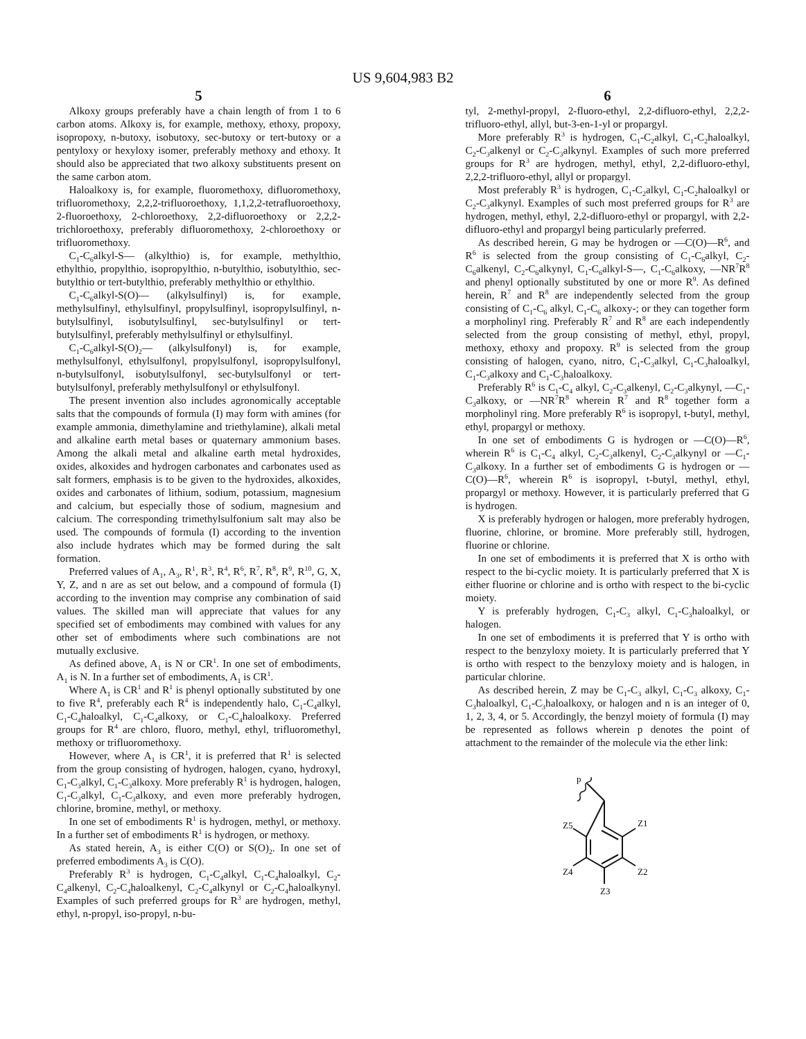US 9,604,983 B2
5
Alkoxy groups preferably have a chain length of from 1 to 6 carbon atoms. Alkoxy is, for example, methoxy, ethoxy, propoxy, isopropoxy, n-butoxy, isobutoxy, sec-butoxy or tert-butoxy or a pentyloxy or hexyloxy isomer, preferably methoxy and ethoxy. It should also be appreciated that two alkoxy substituents present on the same carbon atom.
Haloalkoxy is, for example, fluoromethoxy, difluoromethoxy, trifluoromethoxy, 2,2,2-trifluoroethoxy, 1,1,2,2-tetrafluoroethoxy, 2-fluoroethoxy, 2-chloroethoxy, 2,2-difluoroethoxy or 2,2,2-trichloroethoxy, preferably difluoromethoxy, 2-chloroethoxy or trifluoromethoxy.
C<sub>1</sub>-C<sub>6</sub>alkyl-S— (alkylthio) is, for example, methylthio, ethylthio, propylthio, isopropylthio, n-butylthio, isobutylthio, sec-butylthio or tert-butylthio, preferably methylthio or ethylthio.
C<sub>1</sub>-C<sub>6</sub>alkyl-S(O)— (alkylsulfinyl) is, for example, methylsulfinyl, ethylsulfinyl, propylsulfinyl, isopropylsulfinyl, n-butylsulfinyl, isobutylsulfinyl, sec-butylsulfinyl or tert-butylsulfinyl, preferably methylsulfinyl or ethylsulfinyl.
C<sub>1</sub>-C<sub>6</sub>alkyl-S(O)<sub>2</sub>— (alkylsulfonyl) is, for example, methylsulfonyl, ethylsulfonyl, propylsulfonyl, isopropylsulfonyl, n-butylsulfonyl, isobutylsulfonyl, sec-butylsulfonyl or tert-butylsulfonyl, preferably methylsulfonyl or ethylsulfonyl.
The present invention also includes agronomically acceptable salts that the compounds of formula (I) may form with amines (for example ammonia, dimethylamine and triethylamine), alkali metal and alkaline earth metal bases or quaternary ammonium bases. Among the alkali metal and alkaline earth metal hydroxides, oxides, alkoxides and hydrogen carbonates and carbonates used as salt formers, emphasis is to be given to the hydroxides, alkoxides, oxides and carbonates of lithium, sodium, potassium, magnesium and calcium, but especially those of sodium, magnesium and calcium. The corresponding trimethylsulfonium salt may also be used. The compounds of formula (I) according to the invention also include hydrates which may be formed during the salt formation.
Preferred values of A<sub>1</sub>, A<sub>3</sub>, R<sup>1</sup>, R<sup>3</sup>, R<sup>4</sup>, R<sup>6</sup>, R<sup>7</sup>, R<sup>8</sup>, R<sup>9</sup>, R<sup>10</sup>, G, X, Y, Z, and n are as set out below, and a compound of formula (I) according to the invention may comprise any combination of said values. The skilled man will appreciate that values for any specified set of embodiments may combined with values for any other set of embodiments where such combinations are not mutually exclusive.
As defined above, A<sub>1</sub> is N or CR<sup>1</sup>. In one set of embodiments, A<sub>1</sub> is N. In a further set of embodiments, A<sub>1</sub> is CR<sup>1</sup>.
Where A<sub>1</sub> is CR<sup>1</sup> and R<sup>1</sup> is phenyl optionally substituted by one to five R<sup>4</sup>, preferably each R<sup>4</sup> is independently halo, C<sub>1</sub>-C<sub>4</sub>alkyl, C<sub>1</sub>-C<sub>4</sub>haloalkyl, C<sub>1</sub>-C<sub>4</sub>alkoxy, or C<sub>1</sub>-C<sub>4</sub>haloalkoxy. Preferred groups for R<sup>4</sup> are chloro, fluoro, methyl, ethyl, trifluoromethyl, methoxy or trifluoromethoxy.
However, where A<sub>1</sub> is CR<sup>1</sup>, it is preferred that R<sup>1</sup> is selected from the group consisting of hydrogen, halogen, cyano, hydroxyl, C<sub>1</sub>-C<sub>3</sub>alkyl, C<sub>1</sub>-C<sub>3</sub>alkoxy. More preferably R<sup>1</sup> is hydrogen, halogen, C<sub>1</sub>-C<sub>3</sub>alkyl, C<sub>1</sub>-C<sub>3</sub>alkoxy, and even more preferably hydrogen, chlorine, bromine, methyl, or methoxy.
In one set of embodiments R<sup>1</sup> is hydrogen, methyl, or methoxy. In a further set of embodiments R<sup>1</sup> is hydrogen, or methoxy.
As stated herein, A<sub>3</sub> is either C(O) or S(O)<sub>2</sub>. In one set of preferred embodiments A<sub>3</sub> is C(O).
Preferably R<sup>3</sup> is hydrogen, C<sub>1</sub>-C<sub>4</sub>alkyl, C<sub>1</sub>-C<sub>4</sub>haloalkyl, C<sub>2</sub>-C<sub>4</sub>alkenyl, C<sub>2</sub>-C<sub>4</sub>haloalkenyl, C<sub>2</sub>-C<sub>4</sub>alkynyl or C<sub>2</sub>-C<sub>4</sub>haloalkynyl. Examples of such preferred groups for R<sup>3</sup> are hydrogen, methyl, ethyl, n-propyl, iso-propyl, n-bu-
6
tyl, 2-methyl-propyl, 2-fluoro-ethyl, 2,2-difluoro-ethyl, 2,2,2-trifluoro-ethyl, allyl, but-3-en-1-yl or propargyl.
More preferably R<sup>3</sup> is hydrogen, C<sub>1</sub>-C<sub>2</sub>alkyl, C<sub>1</sub>-C<sub>2</sub>haloalkyl, C<sub>2</sub>-C<sub>3</sub>alkenyl or C<sub>2</sub>-C<sub>3</sub>alkynyl. Examples of such more preferred groups for R<sup>3</sup> are hydrogen, methyl, ethyl, 2,2-difluoro-ethyl, 2,2,2-trifluoro-ethyl, allyl or propargyl.
Most preferably R<sup>3</sup> is hydrogen, C<sub>1</sub>-C<sub>2</sub>alkyl, C<sub>1</sub>-C<sub>2</sub>haloalkyl or C<sub>2</sub>-C<sub>3</sub>alkynyl. Examples of such most preferred groups for R<sup>3</sup> are hydrogen, methyl, ethyl, 2,2-difluoro-ethyl or propargyl, with 2,2-difluoro-ethyl and propargyl being particularly preferred.
As described herein, G may be hydrogen or —C(O)—R<sup>6</sup>, and R<sup>6</sup> is selected from the group consisting of C<sub>1</sub>-C<sub>6</sub>alkyl, C<sub>2</sub>-C<sub>6</sub>alkenyl, C<sub>2</sub>-C<sub>6</sub>alkynyl, C<sub>1</sub>-C<sub>6</sub>alkyl-S—, C<sub>1</sub>-C<sub>6</sub>alkoxy, —NR<sup>7</sup>R<sup>8</sup> and phenyl optionally substituted by one or more R<sup>9</sup>. As defined herein, R<sup>7</sup> and R<sup>8</sup> are independently selected from the group consisting of C<sub>1</sub>-C<sub>6</sub> alkyl, C<sub>1</sub>-C<sub>6</sub> alkoxy-; or they can together form a morpholinyl ring. Preferably R<sup>7</sup> and R<sup>8</sup> are each independently selected from the group consisting of methyl, ethyl, propyl, methoxy, ethoxy and propoxy. R<sup>9</sup> is selected from the group consisting of halogen, cyano, nitro, C<sub>1</sub>-C<sub>3</sub>alkyl, C<sub>1</sub>-C<sub>3</sub>haloalkyl, C<sub>1</sub>-C<sub>3</sub>alkoxy and C<sub>1</sub>-C<sub>3</sub>haloalkoxy.
Preferably R<sup>6</sup> is C<sub>1</sub>-C<sub>4</sub> alkyl, C<sub>2</sub>-C<sub>3</sub>alkenyl, C<sub>2</sub>-C<sub>3</sub>alkynyl, —C<sub>1</sub>-C<sub>3</sub>alkoxy, or —NR<sup>7</sup>R<sup>8</sup> wherein R<sup>7</sup> and R<sup>8</sup> together form a morpholinyl ring. More preferably R<sup>6</sup> is isopropyl, t-butyl, methyl, ethyl, propargyl or methoxy.
In one set of embodiments G is hydrogen or —C(O)—R<sup>6</sup>, wherein R<sup>6</sup> is C<sub>1</sub>-C<sub>4</sub> alkyl, C<sub>2</sub>-C<sub>3</sub>alkenyl, C<sub>2</sub>-C<sub>3</sub>alkynyl or —C<sub>1</sub>-C<sub>3</sub>alkoxy. In a further set of embodiments G is hydrogen or —C(O)—R<sup>6</sup>, wherein R<sup>6</sup> is isopropyl, t-butyl, methyl, ethyl, propargyl or methoxy. However, it is particularly preferred that G is hydrogen.
X is preferably hydrogen or halogen, more preferably hydrogen, fluorine, chlorine, or bromine. More preferably still, hydrogen, fluorine or chlorine.
In one set of embodiments it is preferred that X is ortho with respect to the bi-cyclic moiety. It is particularly preferred that X is either fluorine or chlorine and is ortho with respect to the bi-cyclic moiety.
Y is preferably hydrogen, C<sub>1</sub>-C<sub>3</sub> alkyl, C<sub>1</sub>-C<sub>3</sub>haloalkyl, or halogen.
In one set of embodiments it is preferred that Y is ortho with respect to the benzyloxy moiety. It is particularly preferred that Y is ortho with respect to the benzyloxy moiety and is halogen, in particular chlorine.
As described herein, Z may be C<sub>1</sub>-C<sub>3</sub> alkyl, C<sub>1</sub>-C<sub>3</sub> alkoxy, C<sub>1</sub>-C<sub>3</sub>haloalkyl, C<sub>1</sub>-C<sub>3</sub>haloalkoxy, or halogen and n is an integer of 0, 1, 2, 3, 4, or 5. Accordingly, the benzyl moiety of formula (I) may be represented as follows wherein p denotes the point of attachment to the remainder of the molecule via the ether link:
p
Z5
Z1
Z4
Z2
Z3